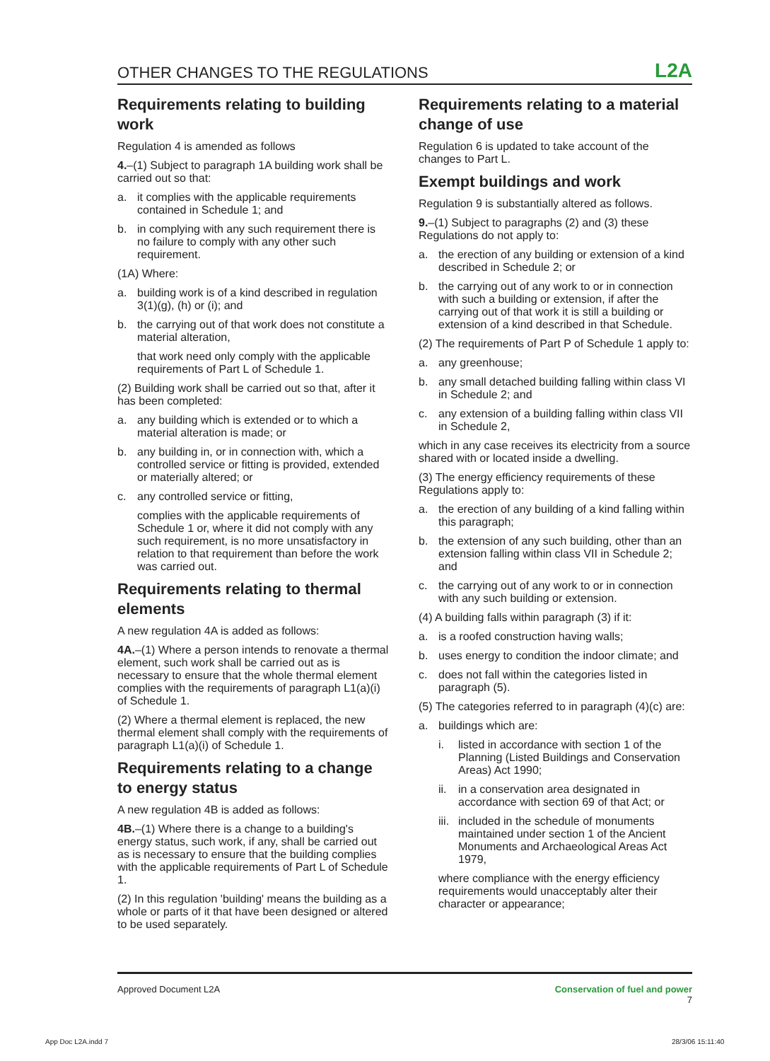OTHER CHANGES TO THE REGULATIONS L2A
Requirements relating to building work
Regulation 4 is amended as follows
4.–(1) Subject to paragraph 1A building work shall be carried out so that:
a. it complies with the applicable requirements contained in Schedule 1; and
b. in complying with any such requirement there is no failure to comply with any other such requirement.
(1A) Where:
a. building work is of a kind described in regulation 3(1)(g), (h) or (i); and
b. the carrying out of that work does not constitute a material alteration,
that work need only comply with the applicable requirements of Part L of Schedule 1.
(2) Building work shall be carried out so that, after it has been completed:
a. any building which is extended or to which a material alteration is made; or
b. any building in, or in connection with, which a controlled service or fitting is provided, extended or materially altered; or
c. any controlled service or fitting,
complies with the applicable requirements of Schedule 1 or, where it did not comply with any such requirement, is no more unsatisfactory in relation to that requirement than before the work was carried out.
Requirements relating to thermal elements
A new regulation 4A is added as follows:
4A.–(1) Where a person intends to renovate a thermal element, such work shall be carried out as is necessary to ensure that the whole thermal element complies with the requirements of paragraph L1(a)(i) of Schedule 1.
(2) Where a thermal element is replaced, the new thermal element shall comply with the requirements of paragraph L1(a)(i) of Schedule 1.
Requirements relating to a change to energy status
A new regulation 4B is added as follows:
4B.–(1) Where there is a change to a building's energy status, such work, if any, shall be carried out as is necessary to ensure that the building complies with the applicable requirements of Part L of Schedule 1.
(2) In this regulation 'building' means the building as a whole or parts of it that have been designed or altered to be used separately.
Requirements relating to a material change of use
Regulation 6 is updated to take account of the changes to Part L.
Exempt buildings and work
Regulation 9 is substantially altered as follows.
9.–(1) Subject to paragraphs (2) and (3) these Regulations do not apply to:
a. the erection of any building or extension of a kind described in Schedule 2; or
b. the carrying out of any work to or in connection with such a building or extension, if after the carrying out of that work it is still a building or extension of a kind described in that Schedule.
(2) The requirements of Part P of Schedule 1 apply to:
a. any greenhouse;
b. any small detached building falling within class VI in Schedule 2; and
c. any extension of a building falling within class VII in Schedule 2,
which in any case receives its electricity from a source shared with or located inside a dwelling.
(3) The energy efficiency requirements of these Regulations apply to:
a. the erection of any building of a kind falling within this paragraph;
b. the extension of any such building, other than an extension falling within class VII in Schedule 2; and
c. the carrying out of any work to or in connection with any such building or extension.
(4) A building falls within paragraph (3) if it:
a. is a roofed construction having walls;
b. uses energy to condition the indoor climate; and
c. does not fall within the categories listed in paragraph (5).
(5) The categories referred to in paragraph (4)(c) are:
a. buildings which are:
i. listed in accordance with section 1 of the Planning (Listed Buildings and Conservation Areas) Act 1990;
ii. in a conservation area designated in accordance with section 69 of that Act; or
iii. included in the schedule of monuments maintained under section 1 of the Ancient Monuments and Archaeological Areas Act 1979,
where compliance with the energy efficiency requirements would unacceptably alter their character or appearance;
Approved Document L2A Conservation of fuel and power
7
App Doc L2A.indd 7 28/3/06 15:11:40